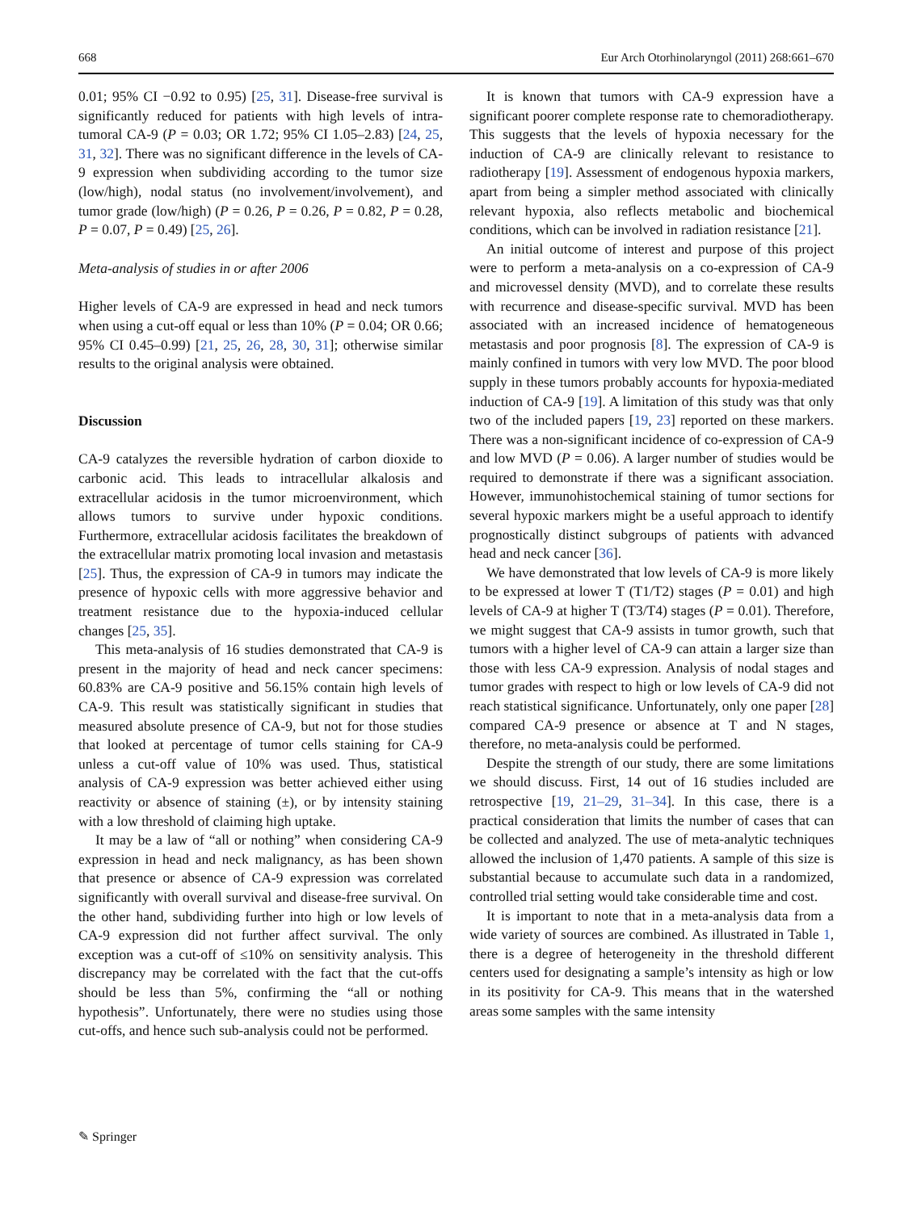668 Eur Arch Otorhinolaryngol (2011) 268:661–670
0.01; 95% CI −0.92 to 0.95) [25, 31]. Disease-free survival is significantly reduced for patients with high levels of intra-tumoral CA-9 (P = 0.03; OR 1.72; 95% CI 1.05–2.83) [24, 25, 31, 32]. There was no significant difference in the levels of CA-9 expression when subdividing according to the tumor size (low/high), nodal status (no involvement/involvement), and tumor grade (low/high) (P = 0.26, P = 0.26, P = 0.82, P = 0.28, P = 0.07, P = 0.49) [25, 26].
Meta-analysis of studies in or after 2006
Higher levels of CA-9 are expressed in head and neck tumors when using a cut-off equal or less than 10% (P = 0.04; OR 0.66; 95% CI 0.45–0.99) [21, 25, 26, 28, 30, 31]; otherwise similar results to the original analysis were obtained.
Discussion
CA-9 catalyzes the reversible hydration of carbon dioxide to carbonic acid. This leads to intracellular alkalosis and extracellular acidosis in the tumor microenvironment, which allows tumors to survive under hypoxic conditions. Furthermore, extracellular acidosis facilitates the breakdown of the extracellular matrix promoting local invasion and metastasis [25]. Thus, the expression of CA-9 in tumors may indicate the presence of hypoxic cells with more aggressive behavior and treatment resistance due to the hypoxia-induced cellular changes [25, 35].
This meta-analysis of 16 studies demonstrated that CA-9 is present in the majority of head and neck cancer specimens: 60.83% are CA-9 positive and 56.15% contain high levels of CA-9. This result was statistically significant in studies that measured absolute presence of CA-9, but not for those studies that looked at percentage of tumor cells staining for CA-9 unless a cut-off value of 10% was used. Thus, statistical analysis of CA-9 expression was better achieved either using reactivity or absence of staining (±), or by intensity staining with a low threshold of claiming high uptake.
It may be a law of “all or nothing” when considering CA-9 expression in head and neck malignancy, as has been shown that presence or absence of CA-9 expression was correlated significantly with overall survival and disease-free survival. On the other hand, subdividing further into high or low levels of CA-9 expression did not further affect survival. The only exception was a cut-off of ≤10% on sensitivity analysis. This discrepancy may be correlated with the fact that the cut-offs should be less than 5%, confirming the “all or nothing hypothesis”. Unfortunately, there were no studies using those cut-offs, and hence such sub-analysis could not be performed.
It is known that tumors with CA-9 expression have a significant poorer complete response rate to chemoradiotherapy. This suggests that the levels of hypoxia necessary for the induction of CA-9 are clinically relevant to resistance to radiotherapy [19]. Assessment of endogenous hypoxia markers, apart from being a simpler method associated with clinically relevant hypoxia, also reflects metabolic and biochemical conditions, which can be involved in radiation resistance [21].
An initial outcome of interest and purpose of this project were to perform a meta-analysis on a co-expression of CA-9 and microvessel density (MVD), and to correlate these results with recurrence and disease-specific survival. MVD has been associated with an increased incidence of hematogeneous metastasis and poor prognosis [8]. The expression of CA-9 is mainly confined in tumors with very low MVD. The poor blood supply in these tumors probably accounts for hypoxia-mediated induction of CA-9 [19]. A limitation of this study was that only two of the included papers [19, 23] reported on these markers. There was a non-significant incidence of co-expression of CA-9 and low MVD (P = 0.06). A larger number of studies would be required to demonstrate if there was a significant association. However, immunohistochemical staining of tumor sections for several hypoxic markers might be a useful approach to identify prognostically distinct subgroups of patients with advanced head and neck cancer [36].
We have demonstrated that low levels of CA-9 is more likely to be expressed at lower T (T1/T2) stages (P = 0.01) and high levels of CA-9 at higher T (T3/T4) stages (P = 0.01). Therefore, we might suggest that CA-9 assists in tumor growth, such that tumors with a higher level of CA-9 can attain a larger size than those with less CA-9 expression. Analysis of nodal stages and tumor grades with respect to high or low levels of CA-9 did not reach statistical significance. Unfortunately, only one paper [28] compared CA-9 presence or absence at T and N stages, therefore, no meta-analysis could be performed.
Despite the strength of our study, there are some limitations we should discuss. First, 14 out of 16 studies included are retrospective [19, 21–29, 31–34]. In this case, there is a practical consideration that limits the number of cases that can be collected and analyzed. The use of meta-analytic techniques allowed the inclusion of 1,470 patients. A sample of this size is substantial because to accumulate such data in a randomized, controlled trial setting would take considerable time and cost.
It is important to note that in a meta-analysis data from a wide variety of sources are combined. As illustrated in Table 1, there is a degree of heterogeneity in the threshold different centers used for designating a sample’s intensity as high or low in its positivity for CA-9. This means that in the watershed areas some samples with the same intensity
✎ Springer